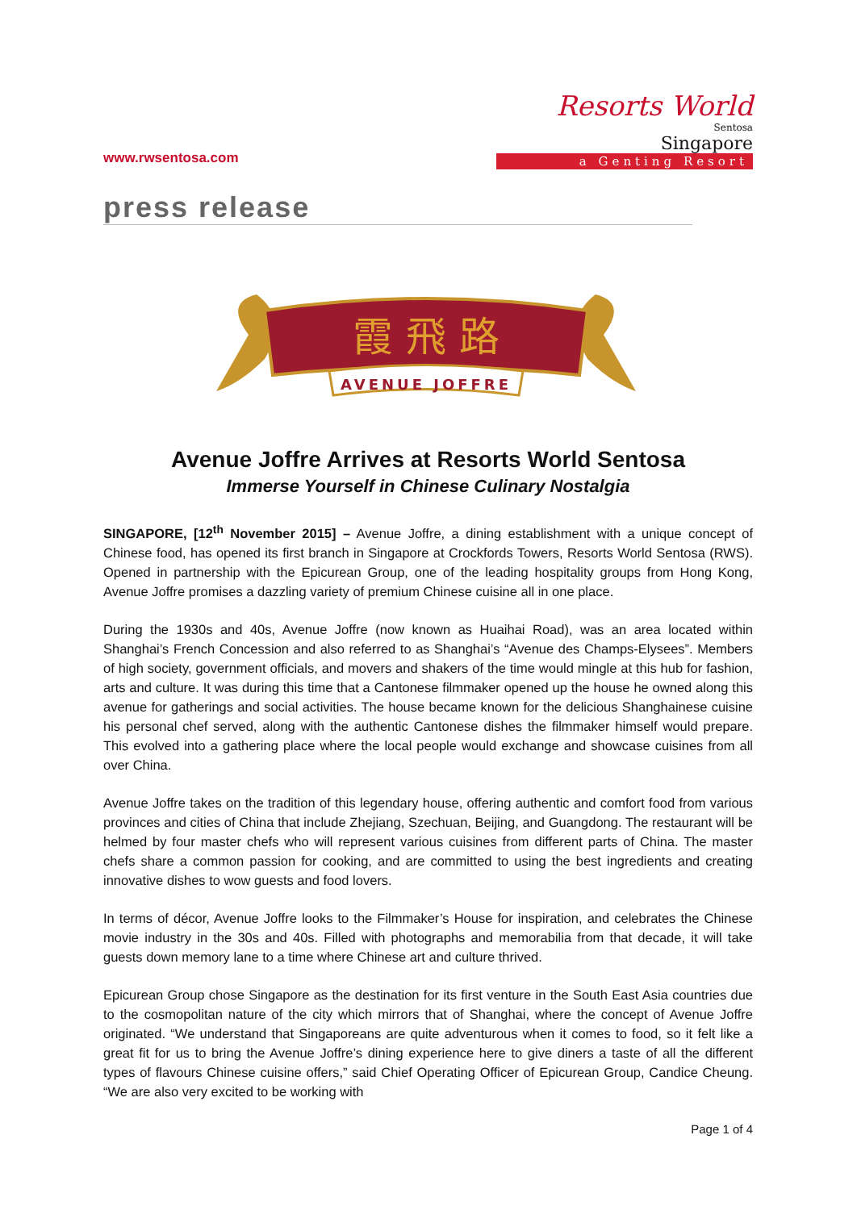www.rwsentosa.com
Resorts World
Sentosa
Singapore
a Genting Resort
press release
霞 飛 路
AVENUE JOFFRE
Avenue Joffre Arrives at Resorts World Sentosa
Immerse Yourself in Chinese Culinary Nostalgia
SINGAPORE, [12<sup>th</sup> November 2015] – Avenue Joffre, a dining establishment with a unique concept of Chinese food, has opened its first branch in Singapore at Crockfords Towers, Resorts World Sentosa (RWS). Opened in partnership with the Epicurean Group, one of the leading hospitality groups from Hong Kong, Avenue Joffre promises a dazzling variety of premium Chinese cuisine all in one place.
During the 1930s and 40s, Avenue Joffre (now known as Huaihai Road), was an area located within Shanghai’s French Concession and also referred to as Shanghai’s “Avenue des Champs-Elysees”. Members of high society, government officials, and movers and shakers of the time would mingle at this hub for fashion, arts and culture. It was during this time that a Cantonese filmmaker opened up the house he owned along this avenue for gatherings and social activities. The house became known for the delicious Shanghainese cuisine his personal chef served, along with the authentic Cantonese dishes the filmmaker himself would prepare. This evolved into a gathering place where the local people would exchange and showcase cuisines from all over China.
Avenue Joffre takes on the tradition of this legendary house, offering authentic and comfort food from various provinces and cities of China that include Zhejiang, Szechuan, Beijing, and Guangdong. The restaurant will be helmed by four master chefs who will represent various cuisines from different parts of China. The master chefs share a common passion for cooking, and are committed to using the best ingredients and creating innovative dishes to wow guests and food lovers.
In terms of décor, Avenue Joffre looks to the Filmmaker’s House for inspiration, and celebrates the Chinese movie industry in the 30s and 40s. Filled with photographs and memorabilia from that decade, it will take guests down memory lane to a time where Chinese art and culture thrived.
Epicurean Group chose Singapore as the destination for its first venture in the South East Asia countries due to the cosmopolitan nature of the city which mirrors that of Shanghai, where the concept of Avenue Joffre originated. “We understand that Singaporeans are quite adventurous when it comes to food, so it felt like a great fit for us to bring the Avenue Joffre’s dining experience here to give diners a taste of all the different types of flavours Chinese cuisine offers,” said Chief Operating Officer of Epicurean Group, Candice Cheung. “We are also very excited to be working with
Page 1 of 4